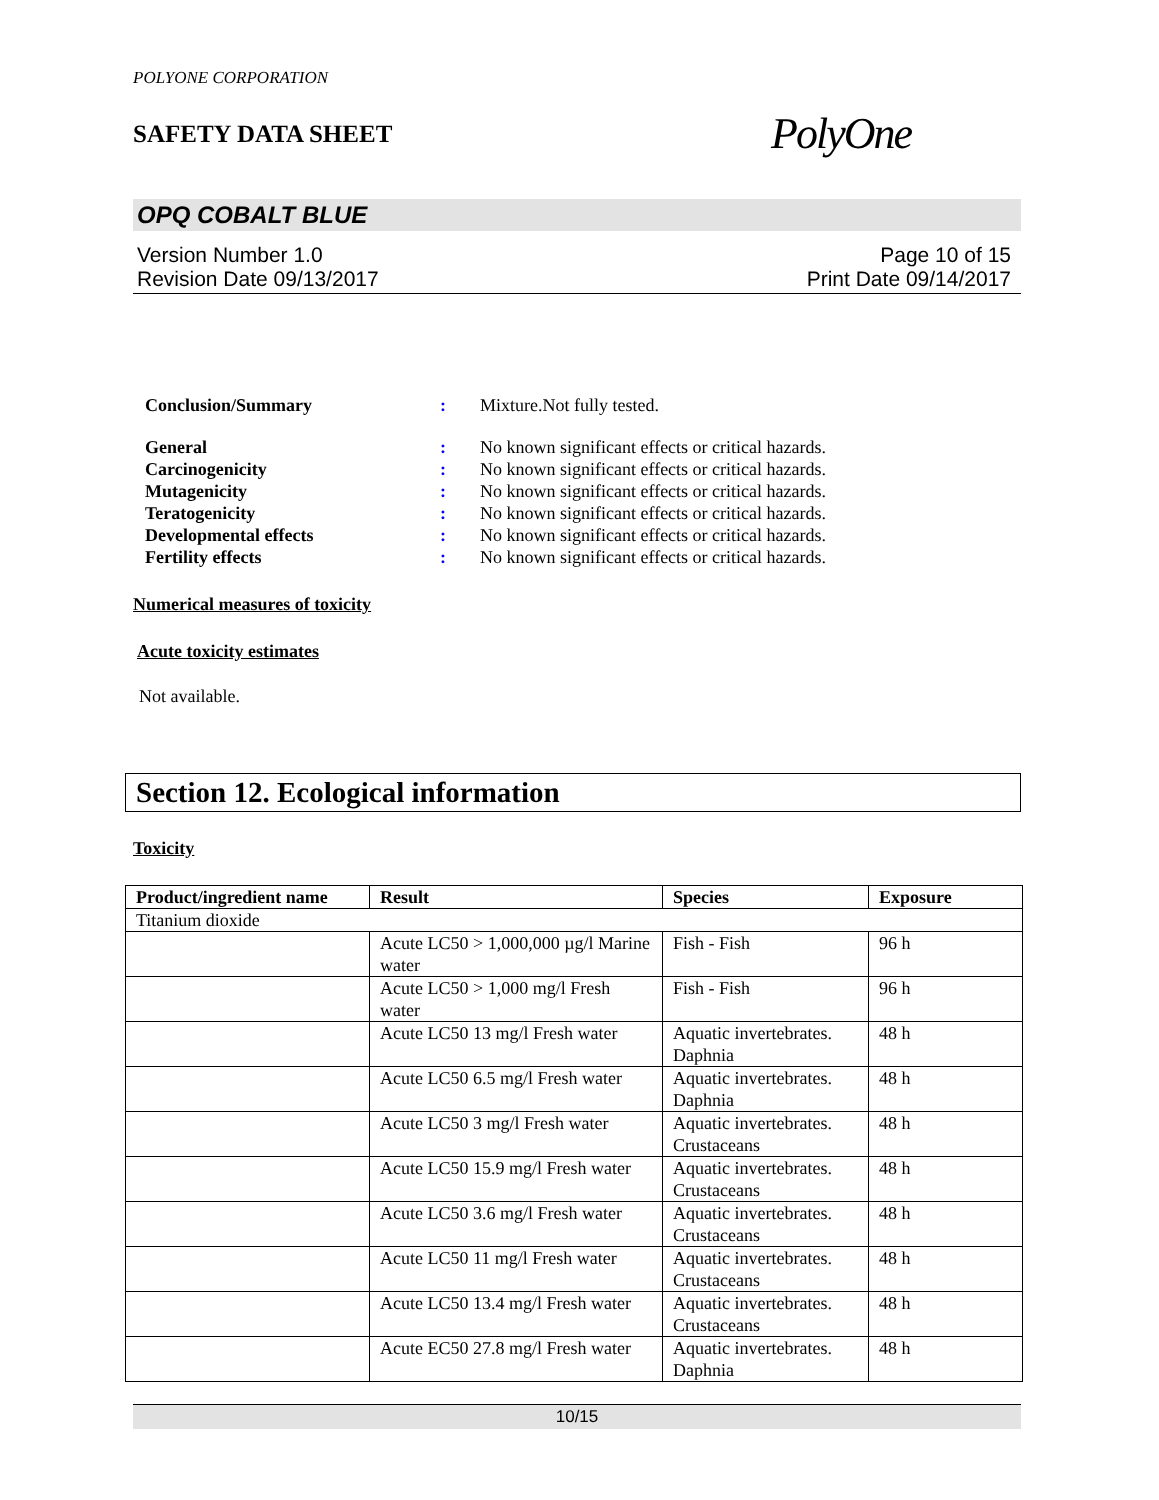POLYONE CORPORATION
SAFETY DATA SHEET
PolyOne
OPQ COBALT BLUE
Version Number 1.0
Revision Date 09/13/2017
Page 10 of 15
Print Date 09/14/2017
Conclusion/Summary: Mixture.Not fully tested.
General: No known significant effects or critical hazards.
Carcinogenicity: No known significant effects or critical hazards.
Mutagenicity: No known significant effects or critical hazards.
Teratogenicity: No known significant effects or critical hazards.
Developmental effects: No known significant effects or critical hazards.
Fertility effects: No known significant effects or critical hazards.
Numerical measures of toxicity
Acute toxicity estimates
Not available.
Section 12. Ecological information
Toxicity
| Product/ingredient name | Result | Species | Exposure |
| --- | --- | --- | --- |
| Titanium dioxide | | | |
| | Acute LC50 > 1,000,000 µg/l Marine water | Fish - Fish | 96 h |
| | Acute LC50 > 1,000 mg/l Fresh water | Fish - Fish | 96 h |
| | Acute LC50 13 mg/l Fresh water | Aquatic invertebrates. Daphnia | 48 h |
| | Acute LC50 6.5 mg/l Fresh water | Aquatic invertebrates. Daphnia | 48 h |
| | Acute LC50 3 mg/l Fresh water | Aquatic invertebrates. Crustaceans | 48 h |
| | Acute LC50 15.9 mg/l Fresh water | Aquatic invertebrates. Crustaceans | 48 h |
| | Acute LC50 3.6 mg/l Fresh water | Aquatic invertebrates. Crustaceans | 48 h |
| | Acute LC50 11 mg/l Fresh water | Aquatic invertebrates. Crustaceans | 48 h |
| | Acute LC50 13.4 mg/l Fresh water | Aquatic invertebrates. Crustaceans | 48 h |
| | Acute EC50 27.8 mg/l Fresh water | Aquatic invertebrates. Daphnia | 48 h |
10/15